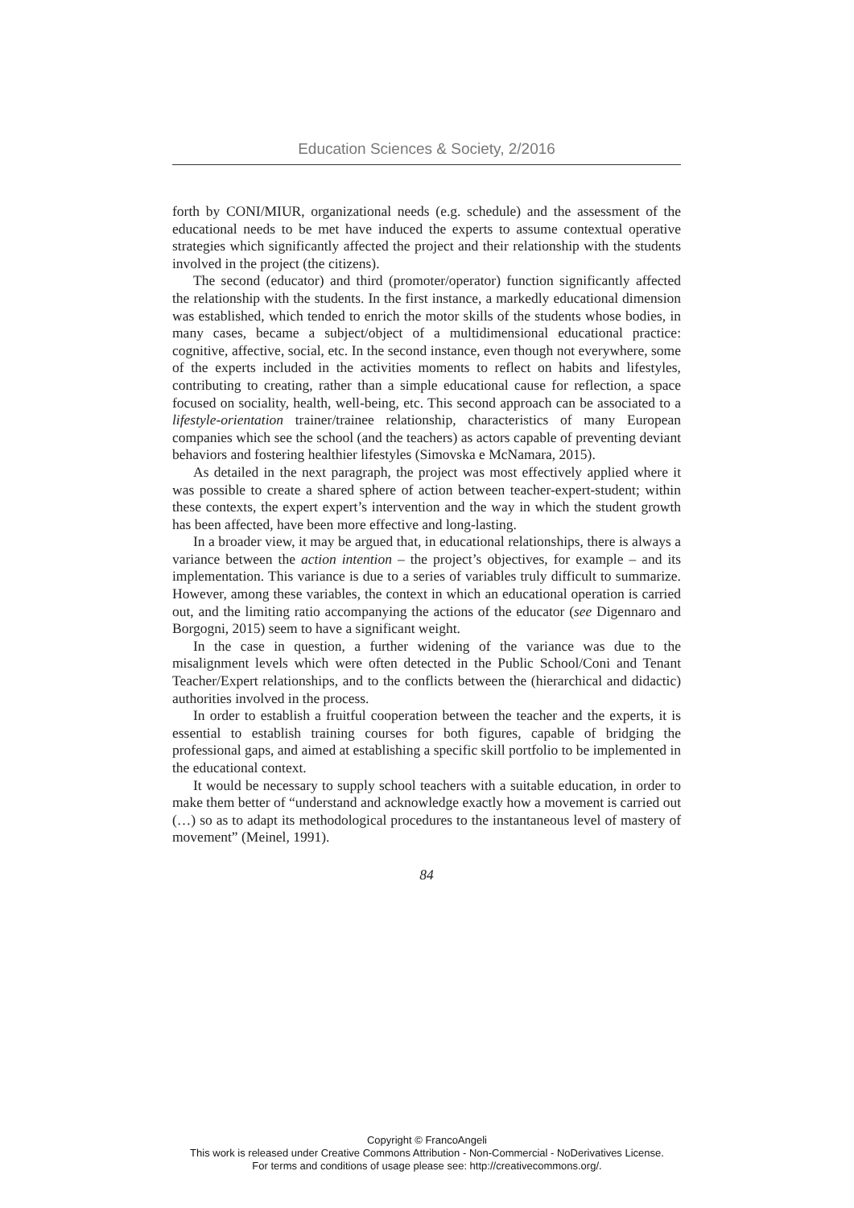Education Sciences & Society, 2/2016
forth by CONI/MIUR, organizational needs (e.g. schedule) and the assessment of the educational needs to be met have induced the experts to assume contextual operative strategies which significantly affected the project and their relationship with the students involved in the project (the citizens).
The second (educator) and third (promoter/operator) function significantly affected the relationship with the students. In the first instance, a markedly educational dimension was established, which tended to enrich the motor skills of the students whose bodies, in many cases, became a subject/object of a multidimensional educational practice: cognitive, affective, social, etc. In the second instance, even though not everywhere, some of the experts included in the activities moments to reflect on habits and lifestyles, contributing to creating, rather than a simple educational cause for reflection, a space focused on sociality, health, well-being, etc. This second approach can be associated to a lifestyle-orientation trainer/trainee relationship, characteristics of many European companies which see the school (and the teachers) as actors capable of preventing deviant behaviors and fostering healthier lifestyles (Simovska e McNamara, 2015).
As detailed in the next paragraph, the project was most effectively applied where it was possible to create a shared sphere of action between teacher-expert-student; within these contexts, the expert expert’s intervention and the way in which the student growth has been affected, have been more effective and long-lasting.
In a broader view, it may be argued that, in educational relationships, there is always a variance between the action intention – the project’s objectives, for example – and its implementation. This variance is due to a series of variables truly difficult to summarize. However, among these variables, the context in which an educational operation is carried out, and the limiting ratio accompanying the actions of the educator (see Digennaro and Borgogni, 2015) seem to have a significant weight.
In the case in question, a further widening of the variance was due to the misalignment levels which were often detected in the Public School/Coni and Tenant Teacher/Expert relationships, and to the conflicts between the (hierarchical and didactic) authorities involved in the process.
In order to establish a fruitful cooperation between the teacher and the experts, it is essential to establish training courses for both figures, capable of bridging the professional gaps, and aimed at establishing a specific skill portfolio to be implemented in the educational context.
It would be necessary to supply school teachers with a suitable education, in order to make them better of “understand and acknowledge exactly how a movement is carried out (…) so as to adapt its methodological procedures to the instantaneous level of mastery of movement” (Meinel, 1991).
84
Copyright © FrancoAngeli
This work is released under Creative Commons Attribution - Non-Commercial - NoDerivatives License.
For terms and conditions of usage please see: http://creativecommons.org/.